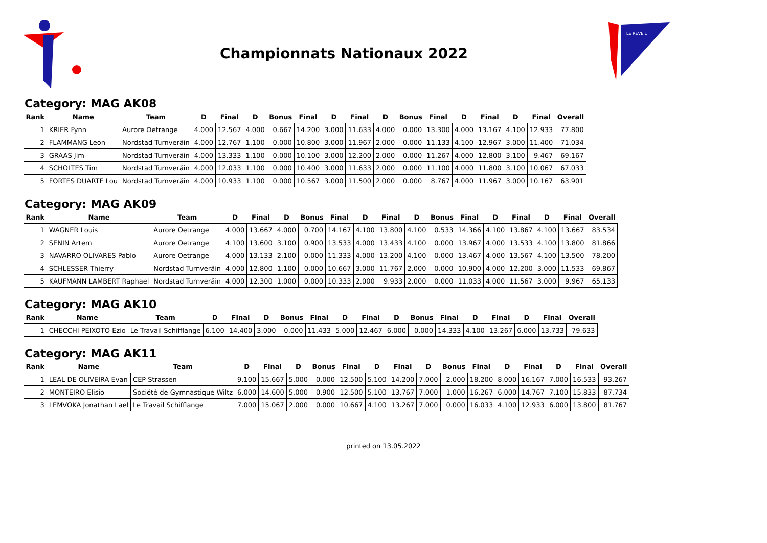Championnats Nationaux 2022
LE REVEIL
Category: MAG AK08
| Rank | Name | Team | D | Final | D | Bonus | Final | D | Final | D | Bonus | Final | D | Final | D | Final | Overall |
| --- | --- | --- | --- | --- | --- | --- | --- | --- | --- | --- | --- | --- | --- | --- | --- | --- | --- |
| 1 | KRIER Fynn | Aurore Oetrange | 4.000 | 12.567 | 4.000 | 0.667 | 14.200 | 3.000 | 11.633 | 4.000 | 0.000 | 13.300 | 4.000 | 13.167 | 4.100 | 12.933 | 77.800 |
| 2 | FLAMMANG Leon | Nordstad Turnveräin | 4.000 | 12.767 | 1.100 | 0.000 | 10.800 | 3.000 | 11.967 | 2.000 | 0.000 | 11.133 | 4.100 | 12.967 | 3.000 | 11.400 | 71.034 |
| 3 | GRAAS Jim | Nordstad Turnveräin | 4.000 | 13.333 | 1.100 | 0.000 | 10.100 | 3.000 | 12.200 | 2.000 | 0.000 | 11.267 | 4.000 | 12.800 | 3.100 | 9.467 | 69.167 |
| 4 | SCHOLTES Tim | Nordstad Turnveräin | 4.000 | 12.033 | 1.100 | 0.000 | 10.400 | 3.000 | 11.633 | 2.000 | 0.000 | 11.100 | 4.000 | 11.800 | 3.100 | 10.067 | 67.033 |
| 5 | FORTES DUARTE Lou | Nordstad Turnveräin | 4.000 | 10.933 | 1.100 | 0.000 | 10.567 | 3.000 | 11.500 | 2.000 | 0.000 | 8.767 | 4.000 | 11.967 | 3.000 | 10.167 | 63.901 |
Category: MAG AK09
| Rank | Name | Team | D | Final | D | Bonus | Final | D | Final | D | Bonus | Final | D | Final | D | Final | Overall |
| --- | --- | --- | --- | --- | --- | --- | --- | --- | --- | --- | --- | --- | --- | --- | --- | --- | --- |
| 1 | WAGNER Louis | Aurore Oetrange | 4.000 | 13.667 | 4.000 | 0.700 | 14.167 | 4.100 | 13.800 | 4.100 | 0.533 | 14.366 | 4.100 | 13.867 | 4.100 | 13.667 | 83.534 |
| 2 | SENIN Artem | Aurore Oetrange | 4.100 | 13.600 | 3.100 | 0.900 | 13.533 | 4.000 | 13.433 | 4.100 | 0.000 | 13.967 | 4.000 | 13.533 | 4.100 | 13.800 | 81.866 |
| 3 | NAVARRO OLIVARES Pablo | Aurore Oetrange | 4.000 | 13.133 | 2.100 | 0.000 | 11.333 | 4.000 | 13.200 | 4.100 | 0.000 | 13.467 | 4.000 | 13.567 | 4.100 | 13.500 | 78.200 |
| 4 | SCHLESSER Thierry | Nordstad Turnveräin | 4.000 | 12.800 | 1.100 | 0.000 | 10.667 | 3.000 | 11.767 | 2.000 | 0.000 | 10.900 | 4.000 | 12.200 | 3.000 | 11.533 | 69.867 |
| 5 | KAUFMANN LAMBERT Raphael | Nordstad Turnveräin | 4.000 | 12.300 | 1.000 | 0.000 | 10.333 | 2.000 | 9.933 | 2.000 | 0.000 | 11.033 | 4.000 | 11.567 | 3.000 | 9.967 | 65.133 |
Category: MAG AK10
| Rank | Name | Team | D | Final | D | Bonus | Final | D | Final | D | Bonus | Final | D | Final | D | Final | Overall |
| --- | --- | --- | --- | --- | --- | --- | --- | --- | --- | --- | --- | --- | --- | --- | --- | --- | --- |
| 1 | CHECCHI PEIXOTO Ezio | Le Travail Schifflange | 6.100 | 14.400 | 3.000 | 0.000 | 11.433 | 5.000 | 12.467 | 6.000 | 0.000 | 14.333 | 4.100 | 13.267 | 6.000 | 13.733 | 79.633 |
Category: MAG AK11
| Rank | Name | Team | D | Final | D | Bonus | Final | D | Final | D | Bonus | Final | D | Final | D | Final | Overall |
| --- | --- | --- | --- | --- | --- | --- | --- | --- | --- | --- | --- | --- | --- | --- | --- | --- | --- |
| 1 | LEAL DE OLIVEIRA Evan | CEP Strassen | 9.100 | 15.667 | 5.000 | 0.000 | 12.500 | 5.100 | 14.200 | 7.000 | 2.000 | 18.200 | 8.000 | 16.167 | 7.000 | 16.533 | 93.267 |
| 2 | MONTEIRO Elisio | Société de Gymnastique Wiltz | 6.000 | 14.600 | 5.000 | 0.900 | 12.500 | 5.100 | 13.767 | 7.000 | 1.000 | 16.267 | 6.000 | 14.767 | 7.100 | 15.833 | 87.734 |
| 3 | LEMVOKA Jonathan Lael | Le Travail Schifflange | 7.000 | 15.067 | 2.000 | 0.000 | 10.667 | 4.100 | 13.267 | 7.000 | 0.000 | 16.033 | 4.100 | 12.933 | 6.000 | 13.800 | 81.767 |
printed on 13.05.2022